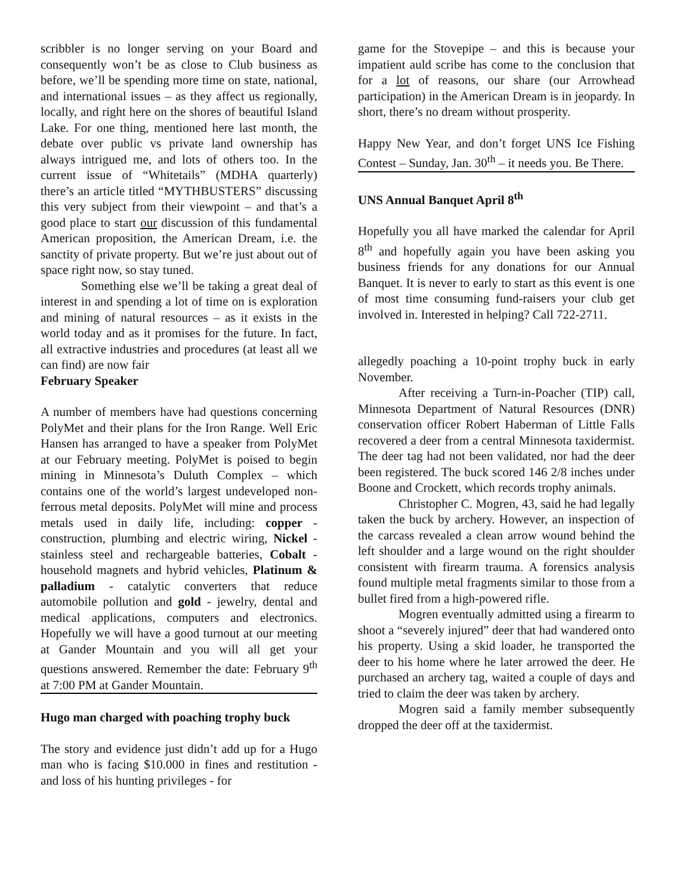scribbler is no longer serving on your Board and consequently won’t be as close to Club business as before, we’ll be spending more time on state, national, and international issues – as they affect us regionally, locally, and right here on the shores of beautiful Island Lake. For one thing, mentioned here last month, the debate over public vs private land ownership has always intrigued me, and lots of others too. In the current issue of “Whitetails” (MDHA quarterly) there’s an article titled “MYTHBUSTERS” discussing this very subject from their viewpoint – and that’s a good place to start our discussion of this fundamental American proposition, the American Dream, i.e. the sanctity of private property. But we’re just about out of space right now, so stay tuned.
Something else we’ll be taking a great deal of interest in and spending a lot of time on is exploration and mining of natural resources – as it exists in the world today and as it promises for the future. In fact, all extractive industries and procedures (at least all we can find) are now fair
February Speaker
A number of members have had questions concerning PolyMet and their plans for the Iron Range. Well Eric Hansen has arranged to have a speaker from PolyMet at our February meeting. PolyMet is poised to begin mining in Minnesota’s Duluth Complex – which contains one of the world’s largest undeveloped non-ferrous metal deposits. PolyMet will mine and process metals used in daily life, including: copper - construction, plumbing and electric wiring, Nickel - stainless steel and rechargeable batteries, Cobalt - household magnets and hybrid vehicles, Platinum & palladium - catalytic converters that reduce automobile pollution and gold - jewelry, dental and medical applications, computers and electronics. Hopefully we will have a good turnout at our meeting at Gander Mountain and you will all get your questions answered. Remember the date: February 9<sup>th</sup> at 7:00 PM at Gander Mountain.
Hugo man charged with poaching trophy buck
The story and evidence just didn’t add up for a Hugo man who is facing $10.000 in fines and restitution - and loss of his hunting privileges - for
game for the Stovepipe – and this is because your impatient auld scribe has come to the conclusion that for a lot of reasons, our share (our Arrowhead participation) in the American Dream is in jeopardy. In short, there’s no dream without prosperity.
Happy New Year, and don’t forget UNS Ice Fishing Contest – Sunday, Jan. 30<sup>th</sup> – it needs you. Be There.
UNS Annual Banquet April 8<sup>th</sup>
Hopefully you all have marked the calendar for April 8<sup>th</sup> and hopefully again you have been asking you business friends for any donations for our Annual Banquet. It is never to early to start as this event is one of most time consuming fund-raisers your club get involved in. Interested in helping? Call 722-2711.
allegedly poaching a 10-point trophy buck in early November.
After receiving a Turn-in-Poacher (TIP) call, Minnesota Department of Natural Resources (DNR) conservation officer Robert Haberman of Little Falls recovered a deer from a central Minnesota taxidermist. The deer tag had not been validated, nor had the deer been registered. The buck scored 146 2/8 inches under Boone and Crockett, which records trophy animals.
Christopher C. Mogren, 43, said he had legally taken the buck by archery. However, an inspection of the carcass revealed a clean arrow wound behind the left shoulder and a large wound on the right shoulder consistent with firearm trauma. A forensics analysis found multiple metal fragments similar to those from a bullet fired from a high-powered rifle.
Mogren eventually admitted using a firearm to shoot a “severely injured” deer that had wandered onto his property. Using a skid loader, he transported the deer to his home where he later arrowed the deer. He purchased an archery tag, waited a couple of days and tried to claim the deer was taken by archery.
Mogren said a family member subsequently dropped the deer off at the taxidermist.